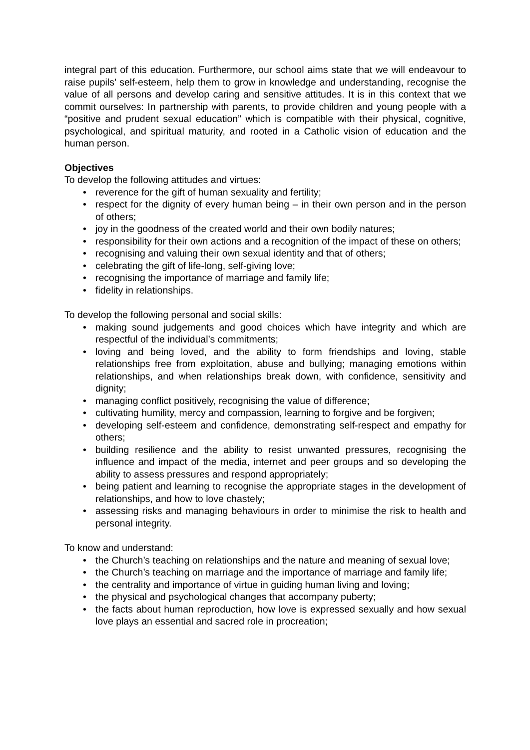integral part of this education. Furthermore, our school aims state that we will endeavour to raise pupils’ self-esteem, help them to grow in knowledge and understanding, recognise the value of all persons and develop caring and sensitive attitudes. It is in this context that we commit ourselves: In partnership with parents, to provide children and young people with a “positive and prudent sexual education” which is compatible with their physical, cognitive, psychological, and spiritual maturity, and rooted in a Catholic vision of education and the human person.
Objectives
To develop the following attitudes and virtues:
• reverence for the gift of human sexuality and fertility;
• respect for the dignity of every human being – in their own person and in the person of others;
• joy in the goodness of the created world and their own bodily natures;
• responsibility for their own actions and a recognition of the impact of these on others;
• recognising and valuing their own sexual identity and that of others;
• celebrating the gift of life-long, self-giving love;
• recognising the importance of marriage and family life;
• fidelity in relationships.
To develop the following personal and social skills:
• making sound judgements and good choices which have integrity and which are respectful of the individual’s commitments;
• loving and being loved, and the ability to form friendships and loving, stable relationships free from exploitation, abuse and bullying; managing emotions within relationships, and when relationships break down, with confidence, sensitivity and dignity;
• managing conflict positively, recognising the value of difference;
• cultivating humility, mercy and compassion, learning to forgive and be forgiven;
• developing self-esteem and confidence, demonstrating self-respect and empathy for others;
• building resilience and the ability to resist unwanted pressures, recognising the influence and impact of the media, internet and peer groups and so developing the ability to assess pressures and respond appropriately;
• being patient and learning to recognise the appropriate stages in the development of relationships, and how to love chastely;
• assessing risks and managing behaviours in order to minimise the risk to health and personal integrity.
To know and understand:
• the Church’s teaching on relationships and the nature and meaning of sexual love;
• the Church’s teaching on marriage and the importance of marriage and family life;
• the centrality and importance of virtue in guiding human living and loving;
• the physical and psychological changes that accompany puberty;
• the facts about human reproduction, how love is expressed sexually and how sexual love plays an essential and sacred role in procreation;